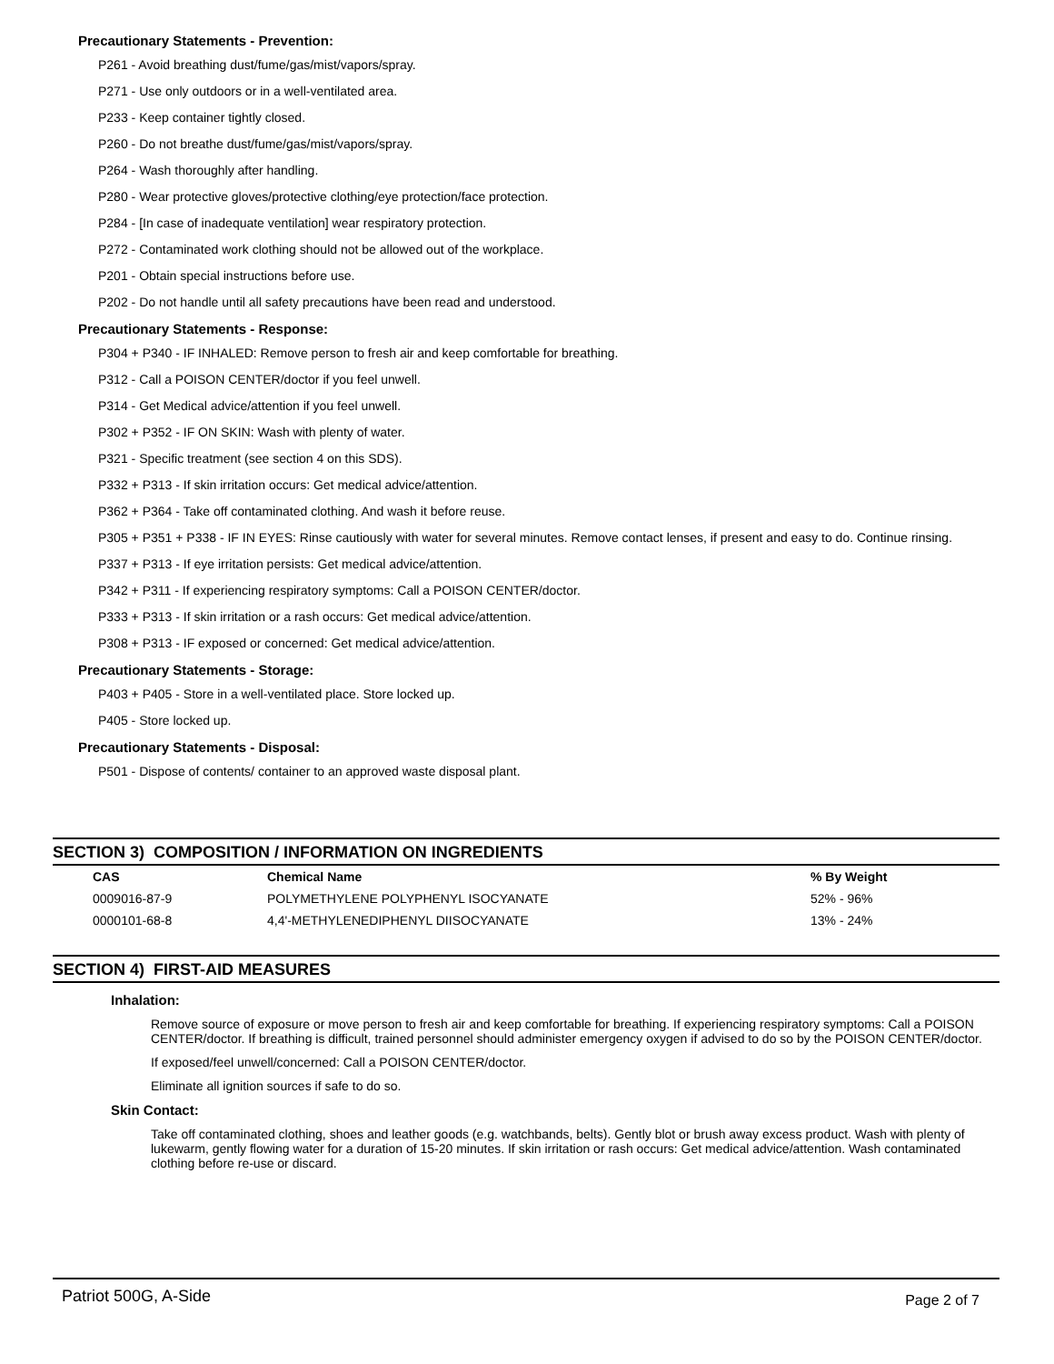Precautionary Statements - Prevention:
P261 - Avoid breathing dust/fume/gas/mist/vapors/spray.
P271 - Use only outdoors or in a well-ventilated area.
P233 - Keep container tightly closed.
P260 - Do not breathe dust/fume/gas/mist/vapors/spray.
P264 - Wash thoroughly after handling.
P280 - Wear protective gloves/protective clothing/eye protection/face protection.
P284 - [In case of inadequate ventilation] wear respiratory protection.
P272 - Contaminated work clothing should not be allowed out of the workplace.
P201 - Obtain special instructions before use.
P202 - Do not handle until all safety precautions have been read and understood.
Precautionary Statements - Response:
P304 + P340 - IF INHALED: Remove person to fresh air and keep comfortable for breathing.
P312 - Call a POISON CENTER/doctor if you feel unwell.
P314 - Get Medical advice/attention if you feel unwell.
P302 + P352 - IF ON SKIN: Wash with plenty of water.
P321 - Specific treatment (see section 4 on this SDS).
P332 + P313 - If skin irritation occurs: Get medical advice/attention.
P362 + P364 - Take off contaminated clothing. And wash it before reuse.
P305 + P351 + P338 - IF IN EYES: Rinse cautiously with water for several minutes. Remove contact lenses, if present and easy to do. Continue rinsing.
P337 + P313 - If eye irritation persists: Get medical advice/attention.
P342 + P311 - If experiencing respiratory symptoms: Call a POISON CENTER/doctor.
P333 + P313 - If skin irritation or a rash occurs: Get medical advice/attention.
P308 + P313 - IF exposed or concerned: Get medical advice/attention.
Precautionary Statements - Storage:
P403 + P405 - Store in a well-ventilated place. Store locked up.
P405 - Store locked up.
Precautionary Statements - Disposal:
P501 - Dispose of contents/ container to an approved waste disposal plant.
SECTION 3) COMPOSITION / INFORMATION ON INGREDIENTS
| CAS | Chemical Name | % By Weight |
| --- | --- | --- |
| 0009016-87-9 | POLYMETHYLENE POLYPHENYL ISOCYANATE | 52% - 96% |
| 0000101-68-8 | 4,4'-METHYLENEDIPHENYL DIISOCYANATE | 13% - 24% |
SECTION 4) FIRST-AID MEASURES
Inhalation:
Remove source of exposure or move person to fresh air and keep comfortable for breathing. If experiencing respiratory symptoms: Call a POISON CENTER/doctor. If breathing is difficult, trained personnel should administer emergency oxygen if advised to do so by the POISON CENTER/doctor.
If exposed/feel unwell/concerned: Call a POISON CENTER/doctor.
Eliminate all ignition sources if safe to do so.
Skin Contact:
Take off contaminated clothing, shoes and leather goods (e.g. watchbands, belts). Gently blot or brush away excess product. Wash with plenty of lukewarm, gently flowing water for a duration of 15-20 minutes. If skin irritation or rash occurs: Get medical advice/attention. Wash contaminated clothing before re-use or discard.
Patriot 500G, A-Side Page 2 of 7